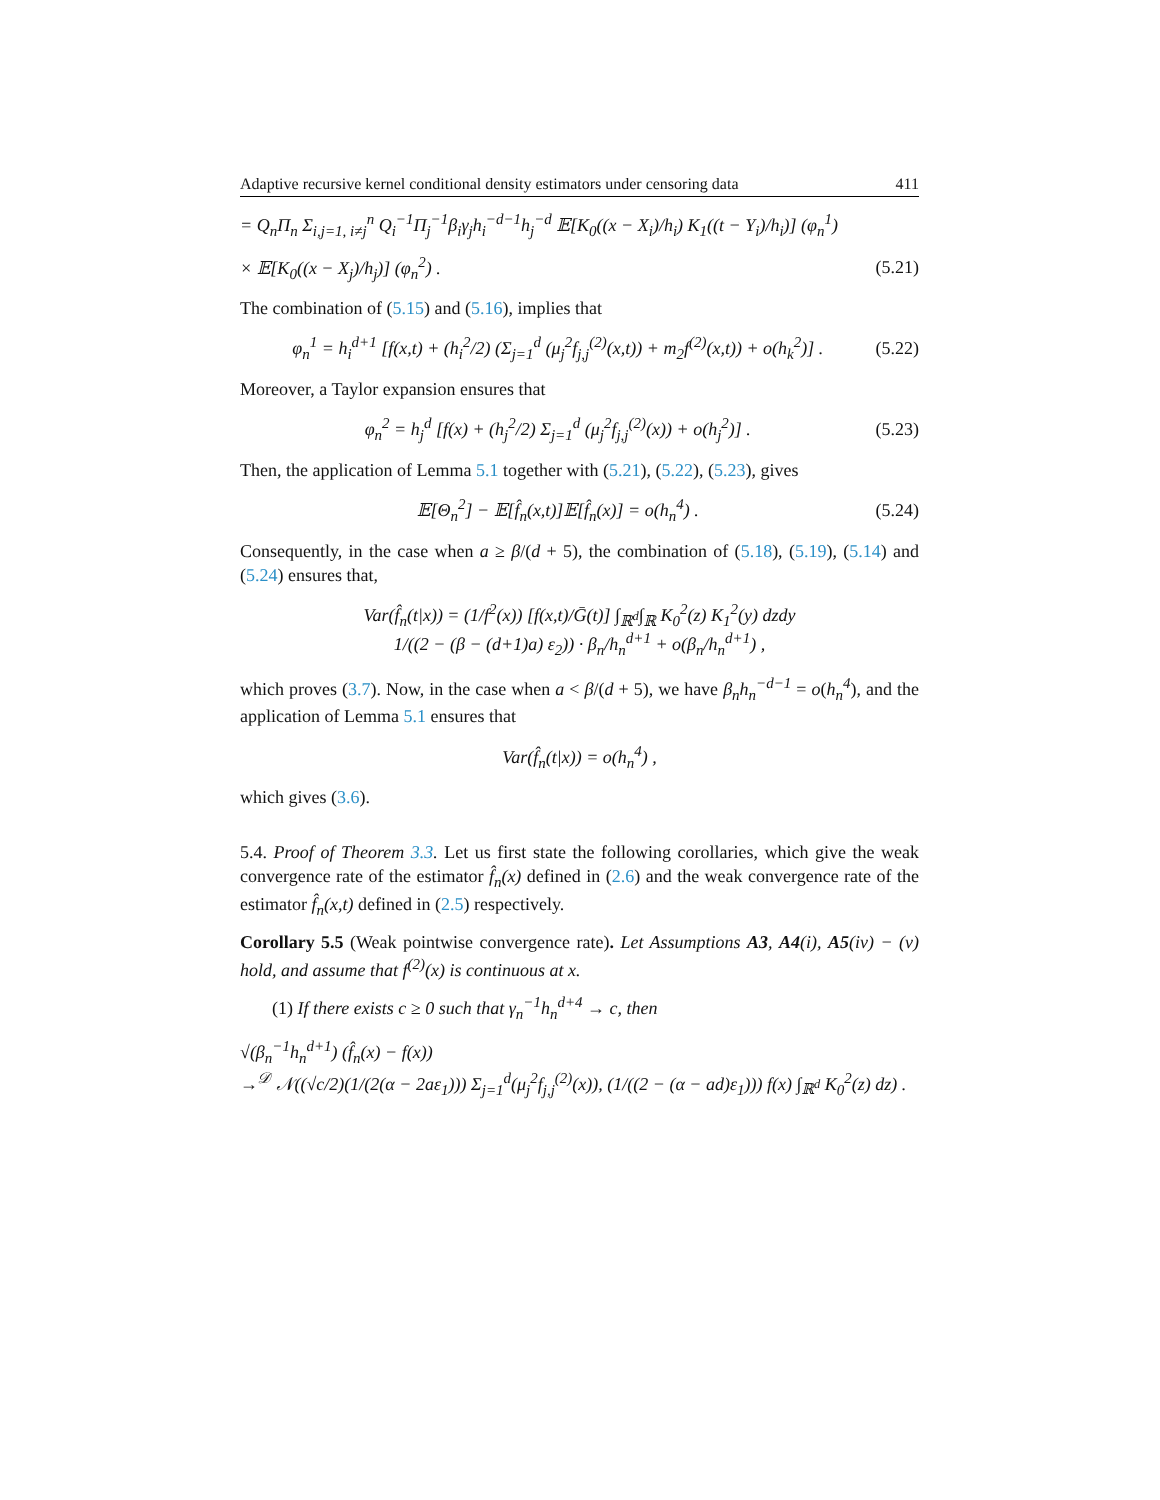Adaptive recursive kernel conditional density estimators under censoring data 411
= Q<sub>n</sub>Π<sub>n</sub> Σ<sub>i,j=1, i≠j</sub><sup>n</sup> Q<sub>i</sub><sup>−1</sup>Π<sub>j</sub><sup>−1</sup>β<sub>i</sub>γ<sub>j</sub>h<sub>i</sub><sup>−d−1</sup>h<sub>j</sub><sup>−d</sup> 𝔼[K<sub>0</sub>((x − X<sub>i</sub>)/h<sub>i</sub>) K<sub>1</sub>((t − Y<sub>i</sub>)/h<sub>i</sub>)] (φ<sub>n</sub><sup>1</sup>)
× 𝔼[K<sub>0</sub>((x − X<sub>j</sub>)/h<sub>j</sub>)] (φ<sub>n</sub><sup>2</sup>) . (5.21)
The combination of (5.15) and (5.16), implies that
φ<sub>n</sub><sup>1</sup> = h<sub>i</sub><sup>d+1</sup> [f(x,t) + (h<sub>i</sub><sup>2</sup>/2) (Σ<sub>j=1</sub><sup>d</sup> (μ<sub>j</sub><sup>2</sup>f<sub>j,j</sub><sup>(2)</sup>(x,t)) + m<sub>2</sub>f<sup>(2)</sup>(x,t)) + o(h<sub>k</sub><sup>2</sup>)] . (5.22)
Moreover, a Taylor expansion ensures that
φ<sub>n</sub><sup>2</sup> = h<sub>j</sub><sup>d</sup> [f(x) + (h<sub>j</sub><sup>2</sup>/2) Σ<sub>j=1</sub><sup>d</sup> (μ<sub>j</sub><sup>2</sup>f<sub>j,j</sub><sup>(2)</sup>(x)) + o(h<sub>j</sub><sup>2</sup>)] . (5.23)
Then, the application of Lemma 5.1 together with (5.21), (5.22), (5.23), gives
𝔼[Θ<sub>n</sub><sup>2</sup>] − 𝔼[f̂<sub>n</sub>(x,t)]𝔼[f̂<sub>n</sub>(x)] = o(h<sub>n</sub><sup>4</sup>) . (5.24)
Consequently, in the case when a ≥ β/(d + 5), the combination of (5.18), (5.19), (5.14) and (5.24) ensures that,
Var(f̂<sub>n</sub>(t|x)) = (1/f<sup>2</sup>(x)) [f(x,t)/Ḡ(t)] ∫<sub>ℝ<sup>d</sup></sub>∫<sub>ℝ</sub> K<sub>0</sub><sup>2</sup>(z) K<sub>1</sub><sup>2</sup>(y) dzdy
1/((2 − (β − (d+1)a) ε<sub>2</sub>)) · β<sub>n</sub>/h<sub>n</sub><sup>d+1</sup> + o(β<sub>n</sub>/h<sub>n</sub><sup>d+1</sup>) ,
which proves (3.7). Now, in the case when a < β/(d + 5), we have β<sub>n</sub>h<sub>n</sub><sup>−d−1</sup> = o(h<sub>n</sub><sup>4</sup>), and the application of Lemma 5.1 ensures that
Var(f̂<sub>n</sub>(t|x)) = o(h<sub>n</sub><sup>4</sup>) ,
which gives (3.6).
5.4. Proof of Theorem 3.3. Let us first state the following corollaries, which give the weak convergence rate of the estimator f̂<sub>n</sub>(x) defined in (2.6) and the weak convergence rate of the estimator f̂<sub>n</sub>(x,t) defined in (2.5) respectively.
Corollary 5.5 (Weak pointwise convergence rate). Let Assumptions A3, A4(i), A5(iv) − (v) hold, and assume that f<sup>(2)</sup>(x) is continuous at x.
(1) If there exists c ≥ 0 such that γ<sub>n</sub><sup>−1</sup>h<sub>n</sub><sup>d+4</sup> → c, then
√(β<sub>n</sub><sup>−1</sup>h<sub>n</sub><sup>d+1</sup>) (f̂<sub>n</sub>(x) − f(x))
→<sup>𝒟</sup> 𝒩((√c/2)(1/(2(α − 2aε<sub>1</sub>))) Σ<sub>j=1</sub><sup>d</sup>(μ<sub>j</sub><sup>2</sup>f<sub>j,j</sub><sup>(2)</sup>(x)), (1/((2 − (α − ad)ε<sub>1</sub>))) f(x) ∫<sub>ℝ<sup>d</sup></sub> K<sub>0</sub><sup>2</sup>(z) dz) .